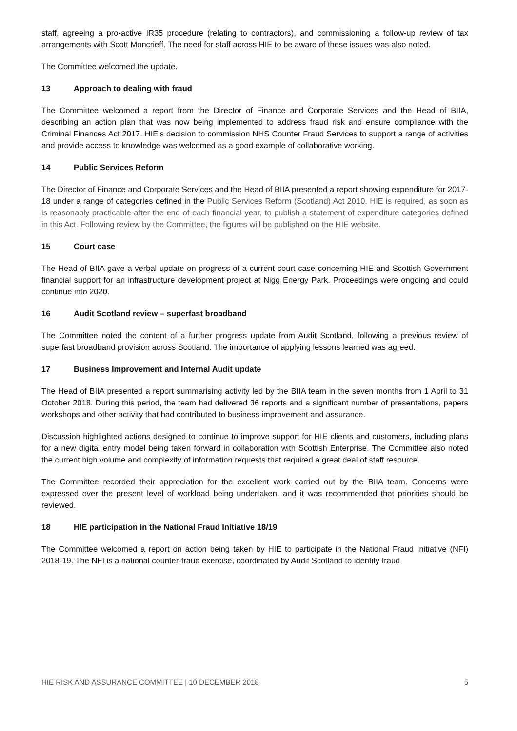staff, agreeing a pro-active IR35 procedure (relating to contractors), and commissioning a follow-up review of tax arrangements with Scott Moncrieff. The need for staff across HIE to be aware of these issues was also noted.
The Committee welcomed the update.
13 Approach to dealing with fraud
The Committee welcomed a report from the Director of Finance and Corporate Services and the Head of BIIA, describing an action plan that was now being implemented to address fraud risk and ensure compliance with the Criminal Finances Act 2017. HIE’s decision to commission NHS Counter Fraud Services to support a range of activities and provide access to knowledge was welcomed as a good example of collaborative working.
14 Public Services Reform
The Director of Finance and Corporate Services and the Head of BIIA presented a report showing expenditure for 2017-18 under a range of categories defined in the Public Services Reform (Scotland) Act 2010. HIE is required, as soon as is reasonably practicable after the end of each financial year, to publish a statement of expenditure categories defined in this Act. Following review by the Committee, the figures will be published on the HIE website.
15 Court case
The Head of BIIA gave a verbal update on progress of a current court case concerning HIE and Scottish Government financial support for an infrastructure development project at Nigg Energy Park. Proceedings were ongoing and could continue into 2020.
16 Audit Scotland review – superfast broadband
The Committee noted the content of a further progress update from Audit Scotland, following a previous review of superfast broadband provision across Scotland. The importance of applying lessons learned was agreed.
17 Business Improvement and Internal Audit update
The Head of BIIA presented a report summarising activity led by the BIIA team in the seven months from 1 April to 31 October 2018. During this period, the team had delivered 36 reports and a significant number of presentations, papers workshops and other activity that had contributed to business improvement and assurance.
Discussion highlighted actions designed to continue to improve support for HIE clients and customers, including plans for a new digital entry model being taken forward in collaboration with Scottish Enterprise. The Committee also noted the current high volume and complexity of information requests that required a great deal of staff resource.
The Committee recorded their appreciation for the excellent work carried out by the BIIA team. Concerns were expressed over the present level of workload being undertaken, and it was recommended that priorities should be reviewed.
18 HIE participation in the National Fraud Initiative 18/19
The Committee welcomed a report on action being taken by HIE to participate in the National Fraud Initiative (NFI) 2018-19. The NFI is a national counter-fraud exercise, coordinated by Audit Scotland to identify fraud
HIE RISK AND ASSURANCE COMMITTEE | 10 DECEMBER 2018 5